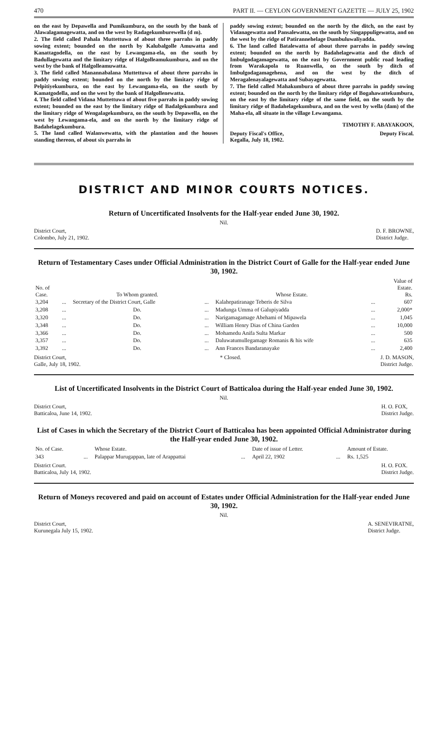470 PART II. — CEYLON GOVERNMENT GAZETTE — JULY 25, 1902
on the east by Depawella and Pumikumbura, on the south by the bank of Alawalagamagewatta, and on the west by Radagekumburewella (d m).
2. The field called Pahala Muttettuwa of about three parrahs in paddy sowing extent; bounded on the north by Kalubalgolle Amuwatta and Kanattagodella, on the east by Lewangama-ela, on the south by Badullagewatta and the limitary ridge of Halgolleamukumbura, and on the west by the bank of Halgolleamuwatta.
3. The field called Manannabalana Muttettuwa of about three parrahs in paddy sowing extent; bounded on the north by the limitary ridge of Pelpitiyekumbura, on the east by Lewangama-ela, on the south by Kamatgodella, and on the west by the bank of Halgollenewatta.
4. The field called Vidana Muttettuwa of about five parrahs in paddy sowing extent; bounded on the east by the limitary ridge of Badalgekumbura and the limitary ridge of Wengalagekumbura, on the south by Depawella, on the west by Lewangama-ela, and on the north by the limitary ridge of Badahelagekumbura.
5. The land called Walanwewatta, with the plantation and the houses standing thereon, of about six parrahs in
paddy sowing extent; bounded on the north by the ditch, on the east by Vidanagewatta and Pansalewatta, on the south by Singappuligewatta, and on the west by the ridge of Patirannehelage Dumbuluwaliyadda.
6. The land called Batalewatta of about three parrahs in paddy sowing extent; bounded on the north by Badahelagewatta and the ditch of Imbulgodagamagewatta, on the east by Government public road leading from Warakapola to Ruanwella, on the south by ditch of Imbulgodagamagehena, and on the west by the ditch of Meragalenayalagewatta and Subayagewatta.
7. The field called Mahakumbura of about three parrahs in paddy sowing extent; bounded on the north by the limitary ridge of Bogahawattekumbura, on the east by the limitary ridge of the same field, on the south by the limitary ridge of Badahelagekumbura, and on the west by wella (dam) of the Maha-ela, all situate in the village Lewangama.
TIMOTHY F. ABAYAKOON,
Deputy Fiscal's Office,
Kegalla, July 18, 1902. Deputy Fiscal.
DISTRICT AND MINOR COURTS NOTICES.
Return of Uncertificated Insolvents for the Half-year ended June 30, 1902.
Nil.
District Court,
Colombo, July 21, 1902. D. F. BROWNE,
District Judge.
Return of Testamentary Cases under Official Administration in the District Court of Galle for the Half-year ended June 30, 1902.
| No. of Case. | | To Whom granted. | | Whose Estate. | | Value of Estate. Rs. |
| --- | --- | --- | --- | --- | --- | --- |
| 3,204 | ... | Secretary of the District Court, Galle | ... | Kalahepatiranage Teberis de Silva | ... | 607 |
| 3,208 | ... | Do. | ... | Madunga Umma of Galupiyadda | ... | 2,000* |
| 3,320 | ... | Do. | ... | Narigamagamage Abehami of Mipawela | ... | 1,045 |
| 3,348 | ... | Do. | ... | William Henry Dias of China Garden | ... | 10,000 |
| 3,366 | ... | Do. | ... | Mohamedu Anifa Sulta Markar | ... | 500 |
| 3,357 | ... | Do. | ... | Daluwatumullegamage Romanis & his wife | ... | 635 |
| 3,392 | ... | Do. | ... | Ann Frances Bandaranayake | ... | 2,400 |
District Court,
Galle, July 18, 1902. * Closed. J. D. MASON,
District Judge.
List of Uncertificated Insolvents in the District Court of Batticaloa during the Half-year ended June 30, 1902.
Nil.
District Court,
Batticaloa, June 14, 1902. H. O. FOX,
District Judge.
List of Cases in which the Secretary of the District Court of Batticaloa has been appointed Official Administrator during the Half-year ended June 30, 1902.
| No. of Case. | | Whose Estate. | | Date of issue of Letter. | | Amount of Estate. |
| --- | --- | --- | --- | --- | --- | --- |
| 343 | ... | Palappar Murugappan, late of Arappattai | ... | April 22, 1902 | ... | Rs. 1,525 |
District Court.
Batticaloa, July 14, 1902. H. O. FOX.
District Judge.
Return of Moneys recovered and paid on account of Estates under Official Administration for the Half-year ended June 30, 1902.
Nil.
District Court,
Kurunegala July 15, 1902. A. SENEVIRATNE,
District Judge.